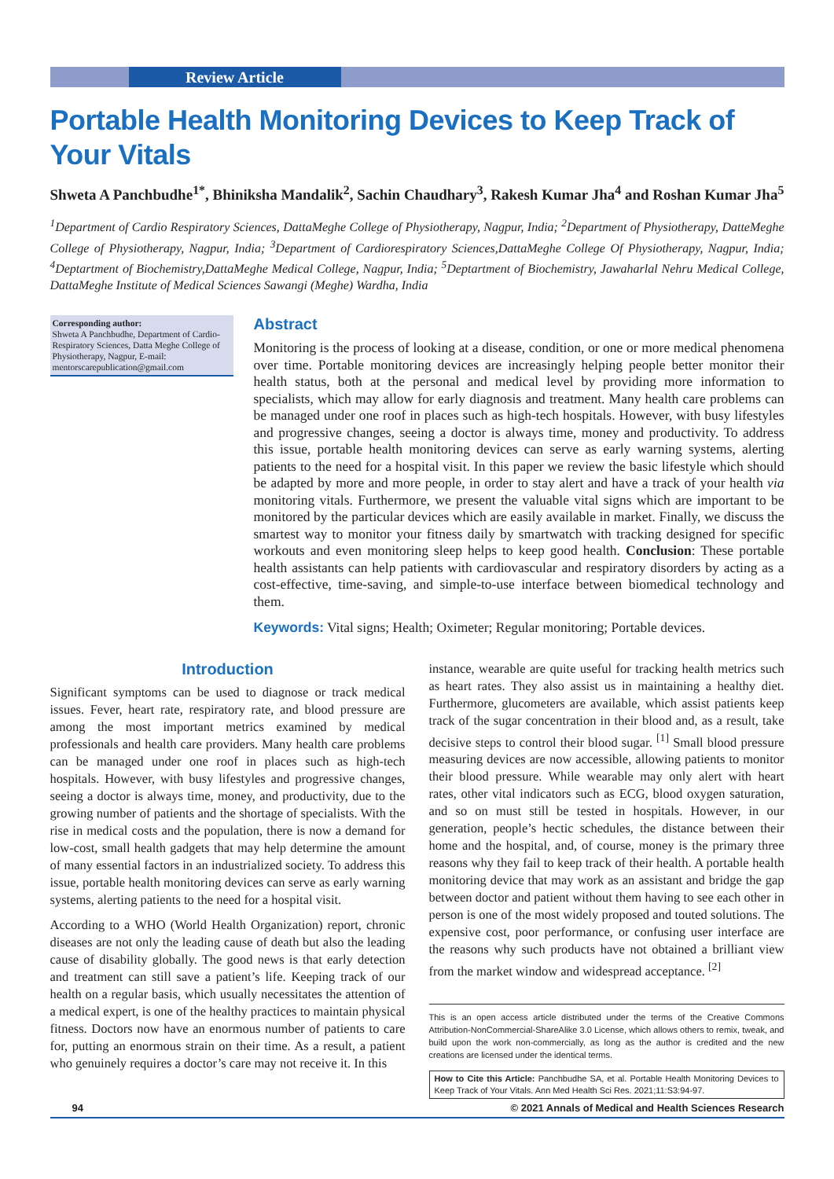Review Article
Portable Health Monitoring Devices to Keep Track of Your Vitals
Shweta A Panchbudhe<sup>1*</sup>, Bhiniksha Mandalik<sup>2</sup>, Sachin Chaudhary<sup>3</sup>, Rakesh Kumar Jha<sup>4</sup> and Roshan Kumar Jha<sup>5</sup>
<sup>1</sup> Department of Cardio Respiratory Sciences, DattaMeghe College of Physiotherapy, Nagpur, India; <sup>2</sup>Department of Physiotherapy, DatteMeghe College of Physiotherapy, Nagpur, India; <sup>3</sup>Department of Cardiorespiratory Sciences,DattaMeghe College Of Physiotherapy, Nagpur, India; <sup>4</sup>Deptartment of Biochemistry,DattaMeghe Medical College, Nagpur, India; <sup>5</sup>Deptartment of Biochemistry, Jawaharlal Nehru Medical College, DattaMeghe Institute of Medical Sciences Sawangi (Meghe) Wardha, India
Corresponding author:
Shweta A Panchbudhe, Department of Cardio-Respiratory Sciences, Datta Meghe College of Physiotherapy, Nagpur, E-mail: mentorscarepublication@gmail.com
Abstract
Monitoring is the process of looking at a disease, condition, or one or more medical phenomena over time. Portable monitoring devices are increasingly helping people better monitor their health status, both at the personal and medical level by providing more information to specialists, which may allow for early diagnosis and treatment. Many health care problems can be managed under one roof in places such as high-tech hospitals. However, with busy lifestyles and progressive changes, seeing a doctor is always time, money and productivity. To address this issue, portable health monitoring devices can serve as early warning systems, alerting patients to the need for a hospital visit. In this paper we review the basic lifestyle which should be adapted by more and more people, in order to stay alert and have a track of your health via monitoring vitals. Furthermore, we present the valuable vital signs which are important to be monitored by the particular devices which are easily available in market. Finally, we discuss the smartest way to monitor your fitness daily by smartwatch with tracking designed for specific workouts and even monitoring sleep helps to keep good health. Conclusion: These portable health assistants can help patients with cardiovascular and respiratory disorders by acting as a cost-effective, time-saving, and simple-to-use interface between biomedical technology and them.
Keywords: Vital signs; Health; Oximeter; Regular monitoring; Portable devices.
Introduction
Significant symptoms can be used to diagnose or track medical issues. Fever, heart rate, respiratory rate, and blood pressure are among the most important metrics examined by medical professionals and health care providers. Many health care problems can be managed under one roof in places such as high-tech hospitals. However, with busy lifestyles and progressive changes, seeing a doctor is always time, money, and productivity, due to the growing number of patients and the shortage of specialists. With the rise in medical costs and the population, there is now a demand for low-cost, small health gadgets that may help determine the amount of many essential factors in an industrialized society. To address this issue, portable health monitoring devices can serve as early warning systems, alerting patients to the need for a hospital visit.
According to a WHO (World Health Organization) report, chronic diseases are not only the leading cause of death but also the leading cause of disability globally. The good news is that early detection and treatment can still save a patient’s life. Keeping track of our health on a regular basis, which usually necessitates the attention of a medical expert, is one of the healthy practices to maintain physical fitness. Doctors now have an enormous number of patients to care for, putting an enormous strain on their time. As a result, a patient who genuinely requires a doctor’s care may not receive it. In this
instance, wearable are quite useful for tracking health metrics such as heart rates. They also assist us in maintaining a healthy diet. Furthermore, glucometers are available, which assist patients keep track of the sugar concentration in their blood and, as a result, take decisive steps to control their blood sugar. <sup>[1]</sup> Small blood pressure measuring devices are now accessible, allowing patients to monitor their blood pressure. While wearable may only alert with heart rates, other vital indicators such as ECG, blood oxygen saturation, and so on must still be tested in hospitals. However, in our generation, people’s hectic schedules, the distance between their home and the hospital, and, of course, money is the primary three reasons why they fail to keep track of their health. A portable health monitoring device that may work as an assistant and bridge the gap between doctor and patient without them having to see each other in person is one of the most widely proposed and touted solutions. The expensive cost, poor performance, or confusing user interface are the reasons why such products have not obtained a brilliant view from the market window and widespread acceptance. <sup>[2]</sup>
This is an open access article distributed under the terms of the Creative Commons Attribution-NonCommercial-ShareAlike 3.0 License, which allows others to remix, tweak, and build upon the work non-commercially, as long as the author is credited and the new creations are licensed under the identical terms.
How to Cite this Article: Panchbudhe SA, et al. Portable Health Monitoring Devices to Keep Track of Your Vitals. Ann Med Health Sci Res. 2021;11:S3:94-97.
94 © 2021 Annals of Medical and Health Sciences Research